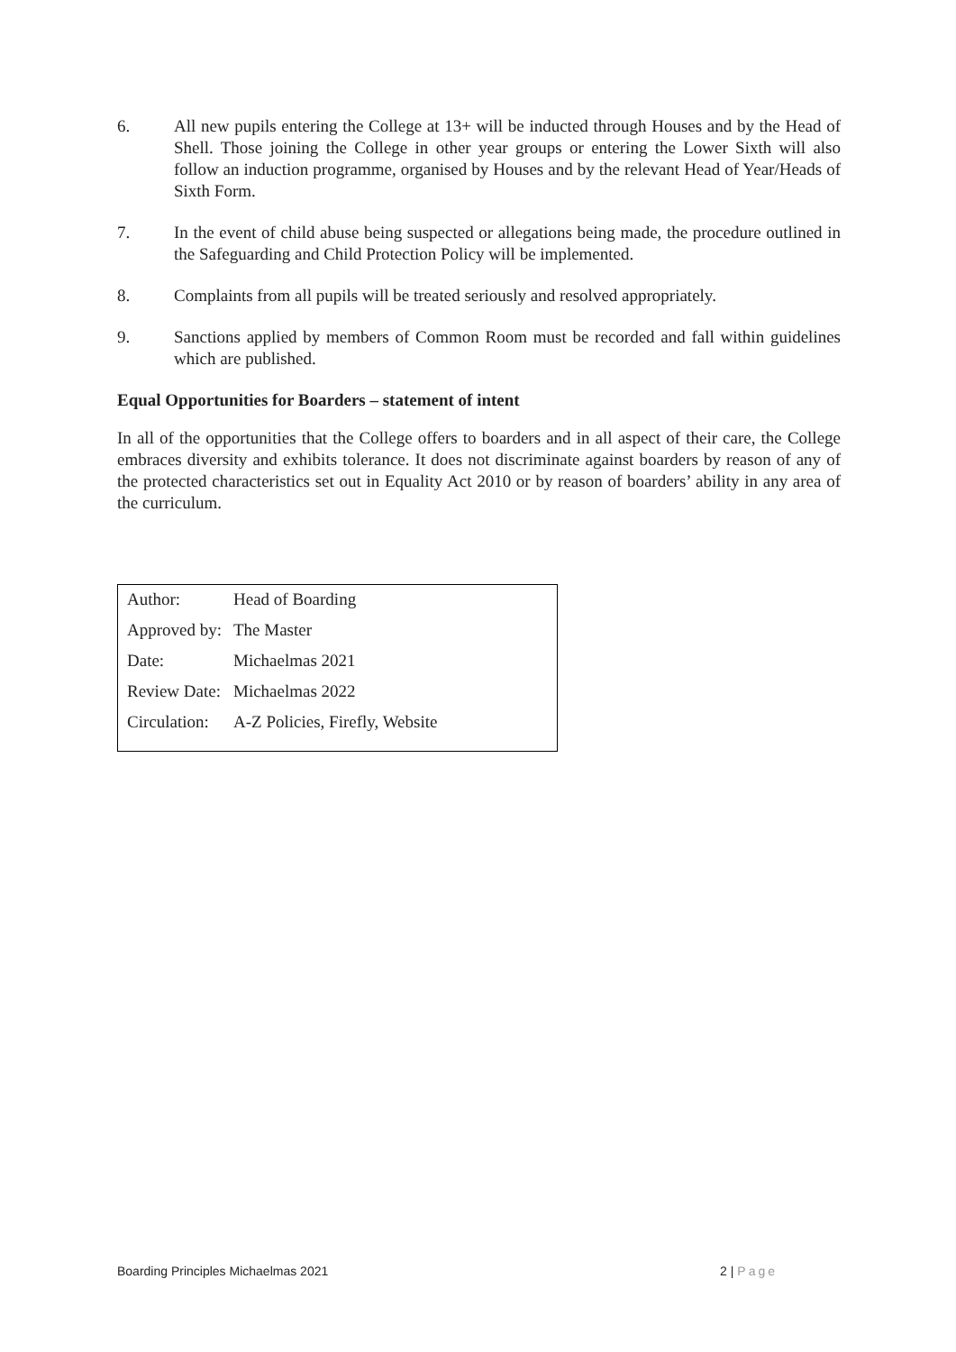6. All new pupils entering the College at 13+ will be inducted through Houses and by the Head of Shell. Those joining the College in other year groups or entering the Lower Sixth will also follow an induction programme, organised by Houses and by the relevant Head of Year/Heads of Sixth Form.
7. In the event of child abuse being suspected or allegations being made, the procedure outlined in the Safeguarding and Child Protection Policy will be implemented.
8. Complaints from all pupils will be treated seriously and resolved appropriately.
9. Sanctions applied by members of Common Room must be recorded and fall within guidelines which are published.
Equal Opportunities for Boarders – statement of intent
In all of the opportunities that the College offers to boarders and in all aspect of their care, the College embraces diversity and exhibits tolerance. It does not discriminate against boarders by reason of any of the protected characteristics set out in Equality Act 2010 or by reason of boarders’ ability in any area of the curriculum.
| Author: | Head of Boarding |
| Approved by: | The Master |
| Date: | Michaelmas 2021 |
| Review Date: | Michaelmas 2022 |
| Circulation: | A-Z Policies, Firefly, Website |
Boarding Principles Michaelmas 2021 2 | Page